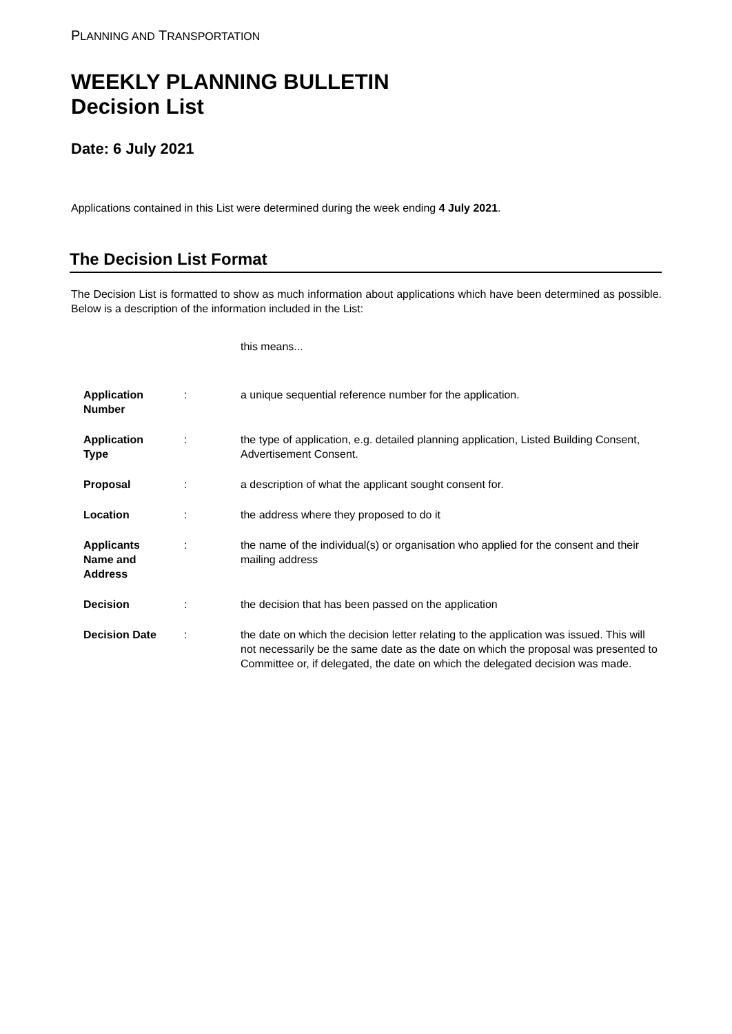PLANNING AND TRANSPORTATION
WEEKLY PLANNING BULLETIN
Decision List
Date: 6 July 2021
Applications contained in this List were determined during the week ending 4 July 2021.
The Decision List Format
The Decision List is formatted to show as much information about applications which have been determined as possible. Below is a description of the information included in the List:
this means...
| Application Number | : | a unique sequential reference number for the application. |
| Application Type | : | the type of application, e.g. detailed planning application, Listed Building Consent, Advertisement Consent. |
| Proposal | : | a description of what the applicant sought consent for. |
| Location | : | the address where they proposed to do it |
| Applicants Name and Address | : | the name of the individual(s) or organisation who applied for the consent and their mailing address |
| Decision | : | the decision that has been passed on the application |
| Decision Date | : | the date on which the decision letter relating to the application was issued. This will not necessarily be the same date as the date on which the proposal was presented to Committee or, if delegated, the date on which the delegated decision was made. |